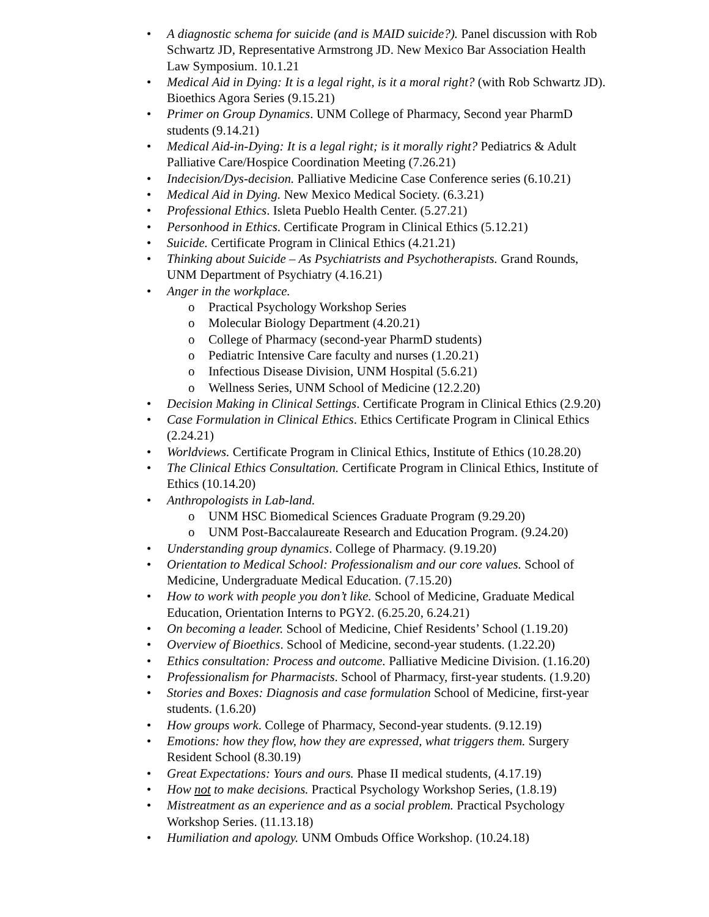• A diagnostic schema for suicide (and is MAID suicide?). Panel discussion with Rob Schwartz JD, Representative Armstrong JD. New Mexico Bar Association Health Law Symposium. 10.1.21
• Medical Aid in Dying: It is a legal right, is it a moral right? (with Rob Schwartz JD). Bioethics Agora Series (9.15.21)
• Primer on Group Dynamics. UNM College of Pharmacy, Second year PharmD students (9.14.21)
• Medical Aid-in-Dying: It is a legal right; is it morally right? Pediatrics & Adult Palliative Care/Hospice Coordination Meeting (7.26.21)
• Indecision/Dys-decision. Palliative Medicine Case Conference series (6.10.21)
• Medical Aid in Dying. New Mexico Medical Society. (6.3.21)
• Professional Ethics. Isleta Pueblo Health Center. (5.27.21)
• Personhood in Ethics. Certificate Program in Clinical Ethics (5.12.21)
• Suicide. Certificate Program in Clinical Ethics (4.21.21)
• Thinking about Suicide – As Psychiatrists and Psychotherapists. Grand Rounds, UNM Department of Psychiatry (4.16.21)
• Anger in the workplace.
o Practical Psychology Workshop Series
o Molecular Biology Department (4.20.21)
o College of Pharmacy (second-year PharmD students)
o Pediatric Intensive Care faculty and nurses (1.20.21)
o Infectious Disease Division, UNM Hospital (5.6.21)
o Wellness Series, UNM School of Medicine (12.2.20)
• Decision Making in Clinical Settings. Certificate Program in Clinical Ethics (2.9.20)
• Case Formulation in Clinical Ethics. Ethics Certificate Program in Clinical Ethics (2.24.21)
• Worldviews. Certificate Program in Clinical Ethics, Institute of Ethics (10.28.20)
• The Clinical Ethics Consultation. Certificate Program in Clinical Ethics, Institute of Ethics (10.14.20)
• Anthropologists in Lab-land.
o UNM HSC Biomedical Sciences Graduate Program (9.29.20)
o UNM Post-Baccalaureate Research and Education Program. (9.24.20)
• Understanding group dynamics. College of Pharmacy. (9.19.20)
• Orientation to Medical School: Professionalism and our core values. School of Medicine, Undergraduate Medical Education. (7.15.20)
• How to work with people you don’t like. School of Medicine, Graduate Medical Education, Orientation Interns to PGY2. (6.25.20, 6.24.21)
• On becoming a leader. School of Medicine, Chief Residents’ School (1.19.20)
• Overview of Bioethics. School of Medicine, second-year students. (1.22.20)
• Ethics consultation: Process and outcome. Palliative Medicine Division. (1.16.20)
• Professionalism for Pharmacists. School of Pharmacy, first-year students. (1.9.20)
• Stories and Boxes: Diagnosis and case formulation School of Medicine, first-year students. (1.6.20)
• How groups work. College of Pharmacy, Second-year students. (9.12.19)
• Emotions: how they flow, how they are expressed, what triggers them. Surgery Resident School (8.30.19)
• Great Expectations: Yours and ours. Phase II medical students, (4.17.19)
• How not to make decisions. Practical Psychology Workshop Series, (1.8.19)
• Mistreatment as an experience and as a social problem. Practical Psychology Workshop Series. (11.13.18)
• Humiliation and apology. UNM Ombuds Office Workshop. (10.24.18)